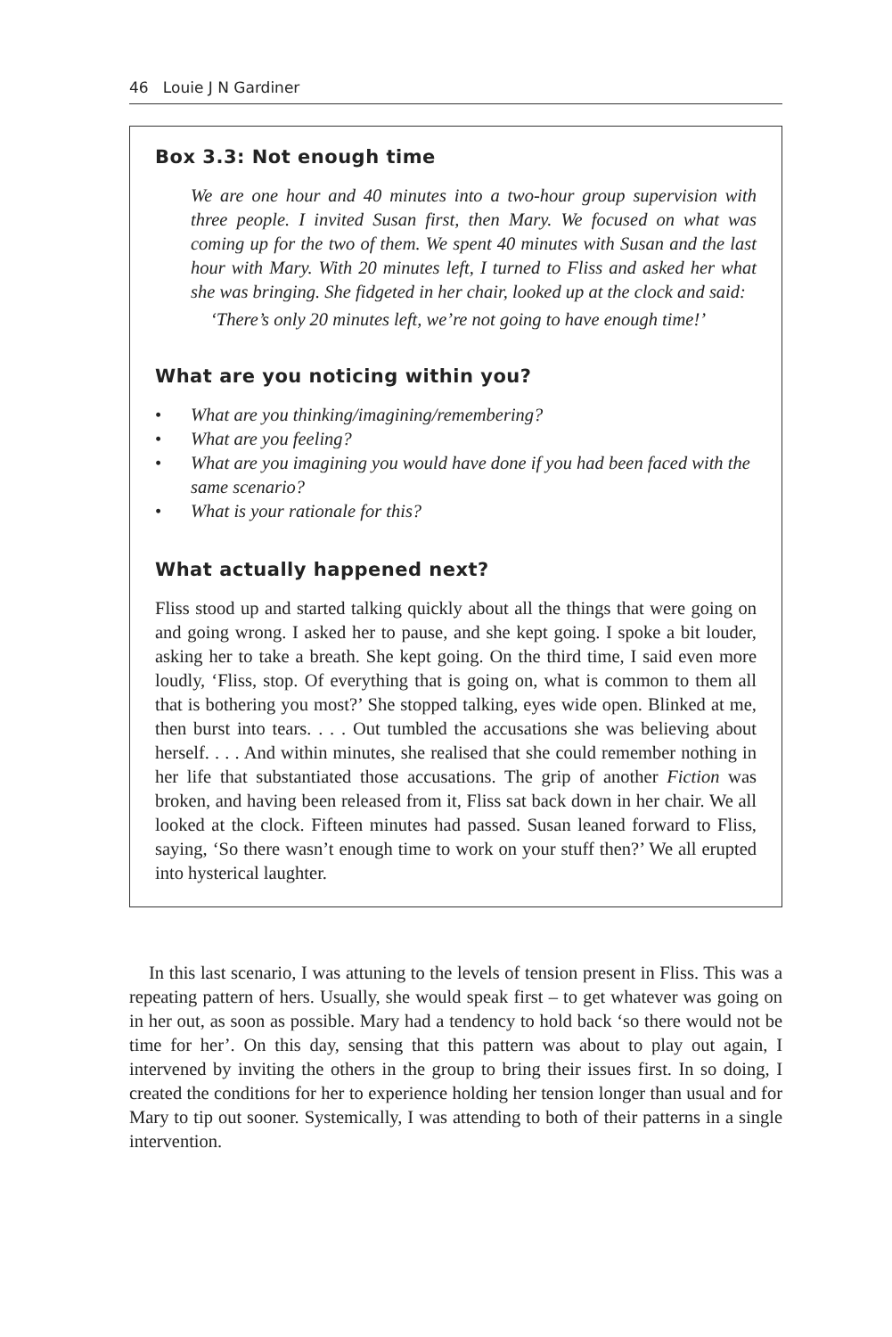46 Louie J N Gardiner
Box 3.3: Not enough time
We are one hour and 40 minutes into a two-hour group supervision with three people. I invited Susan first, then Mary. We focused on what was coming up for the two of them. We spent 40 minutes with Susan and the last hour with Mary. With 20 minutes left, I turned to Fliss and asked her what she was bringing. She fidgeted in her chair, looked up at the clock and said:
‘There’s only 20 minutes left, we’re not going to have enough time!’
What are you noticing within you?
• What are you thinking/imagining/remembering?
• What are you feeling?
• What are you imagining you would have done if you had been faced with the same scenario?
• What is your rationale for this?
What actually happened next?
Fliss stood up and started talking quickly about all the things that were going on and going wrong. I asked her to pause, and she kept going. I spoke a bit louder, asking her to take a breath. She kept going. On the third time, I said even more loudly, ‘Fliss, stop. Of everything that is going on, what is common to them all that is bothering you most?’ She stopped talking, eyes wide open. Blinked at me, then burst into tears. . . . Out tumbled the accusations she was believing about herself. . . . And within minutes, she realised that she could remember nothing in her life that substantiated those accusations. The grip of another Fiction was broken, and having been released from it, Fliss sat back down in her chair. We all looked at the clock. Fifteen minutes had passed. Susan leaned forward to Fliss, saying, ‘So there wasn’t enough time to work on your stuff then?’ We all erupted into hysterical laughter.
In this last scenario, I was attuning to the levels of tension present in Fliss. This was a repeating pattern of hers. Usually, she would speak first – to get whatever was going on in her out, as soon as possible. Mary had a tendency to hold back ‘so there would not be time for her’. On this day, sensing that this pattern was about to play out again, I intervened by inviting the others in the group to bring their issues first. In so doing, I created the conditions for her to experience holding her tension longer than usual and for Mary to tip out sooner. Systemically, I was attending to both of their patterns in a single intervention.